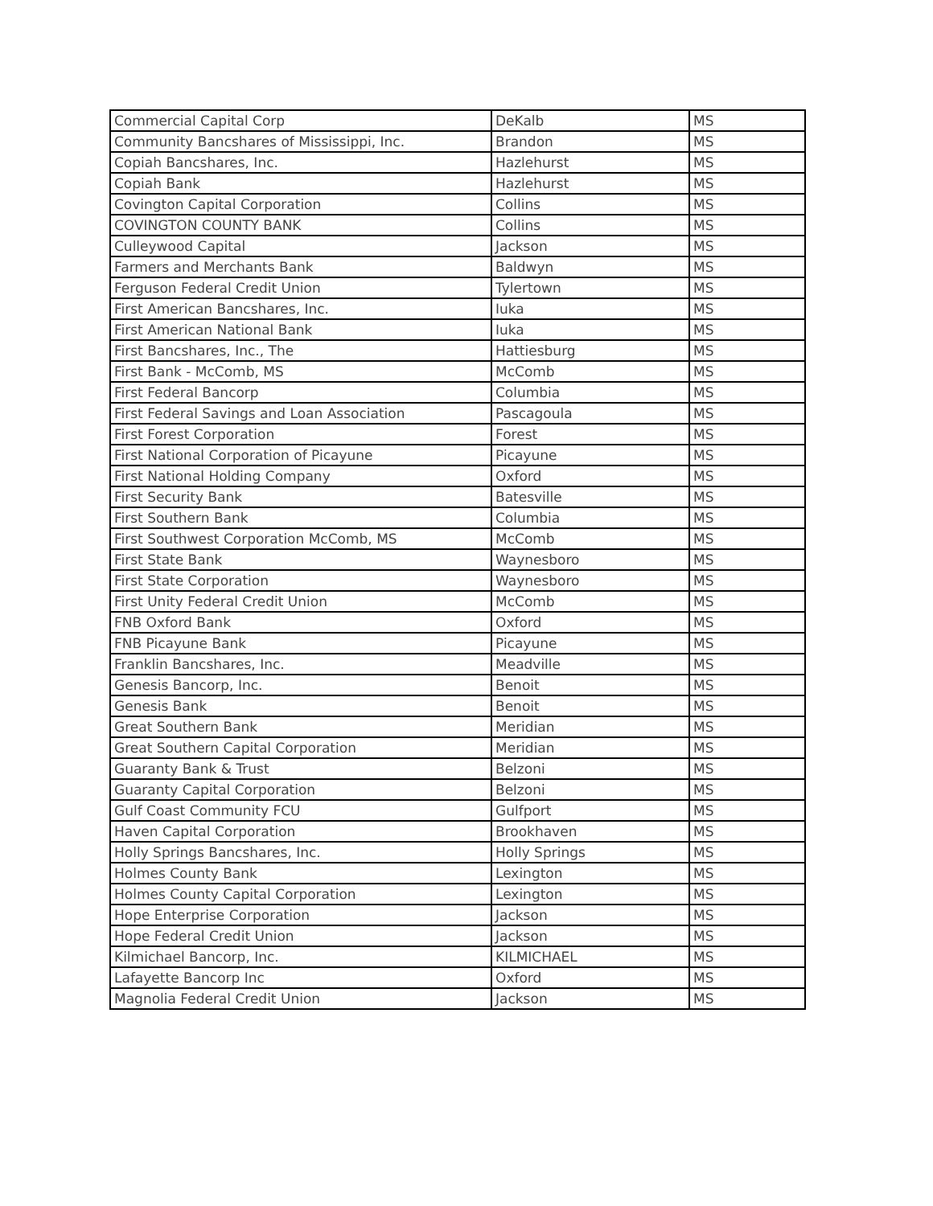| Commercial Capital Corp | DeKalb | MS |
| Community Bancshares of Mississippi, Inc. | Brandon | MS |
| Copiah Bancshares, Inc. | Hazlehurst | MS |
| Copiah Bank | Hazlehurst | MS |
| Covington Capital Corporation | Collins | MS |
| COVINGTON COUNTY BANK | Collins | MS |
| Culleywood Capital | Jackson | MS |
| Farmers and Merchants Bank | Baldwyn | MS |
| Ferguson Federal Credit Union | Tylertown | MS |
| First American Bancshares, Inc. | Iuka | MS |
| First American National Bank | Iuka | MS |
| First Bancshares, Inc., The | Hattiesburg | MS |
| First Bank - McComb, MS | McComb | MS |
| First Federal Bancorp | Columbia | MS |
| First Federal Savings and Loan Association | Pascagoula | MS |
| First Forest Corporation | Forest | MS |
| First National Corporation of Picayune | Picayune | MS |
| First National Holding Company | Oxford | MS |
| First Security Bank | Batesville | MS |
| First Southern Bank | Columbia | MS |
| First Southwest Corporation McComb, MS | McComb | MS |
| First State Bank | Waynesboro | MS |
| First State Corporation | Waynesboro | MS |
| First Unity Federal Credit Union | McComb | MS |
| FNB Oxford Bank | Oxford | MS |
| FNB Picayune Bank | Picayune | MS |
| Franklin Bancshares, Inc. | Meadville | MS |
| Genesis Bancorp, Inc. | Benoit | MS |
| Genesis Bank | Benoit | MS |
| Great Southern Bank | Meridian | MS |
| Great Southern Capital Corporation | Meridian | MS |
| Guaranty Bank & Trust | Belzoni | MS |
| Guaranty Capital Corporation | Belzoni | MS |
| Gulf Coast Community FCU | Gulfport | MS |
| Haven Capital Corporation | Brookhaven | MS |
| Holly Springs Bancshares, Inc. | Holly Springs | MS |
| Holmes County Bank | Lexington | MS |
| Holmes County Capital Corporation | Lexington | MS |
| Hope Enterprise Corporation | Jackson | MS |
| Hope Federal Credit Union | Jackson | MS |
| Kilmichael Bancorp, Inc. | KILMICHAEL | MS |
| Lafayette Bancorp Inc | Oxford | MS |
| Magnolia Federal Credit Union | Jackson | MS |